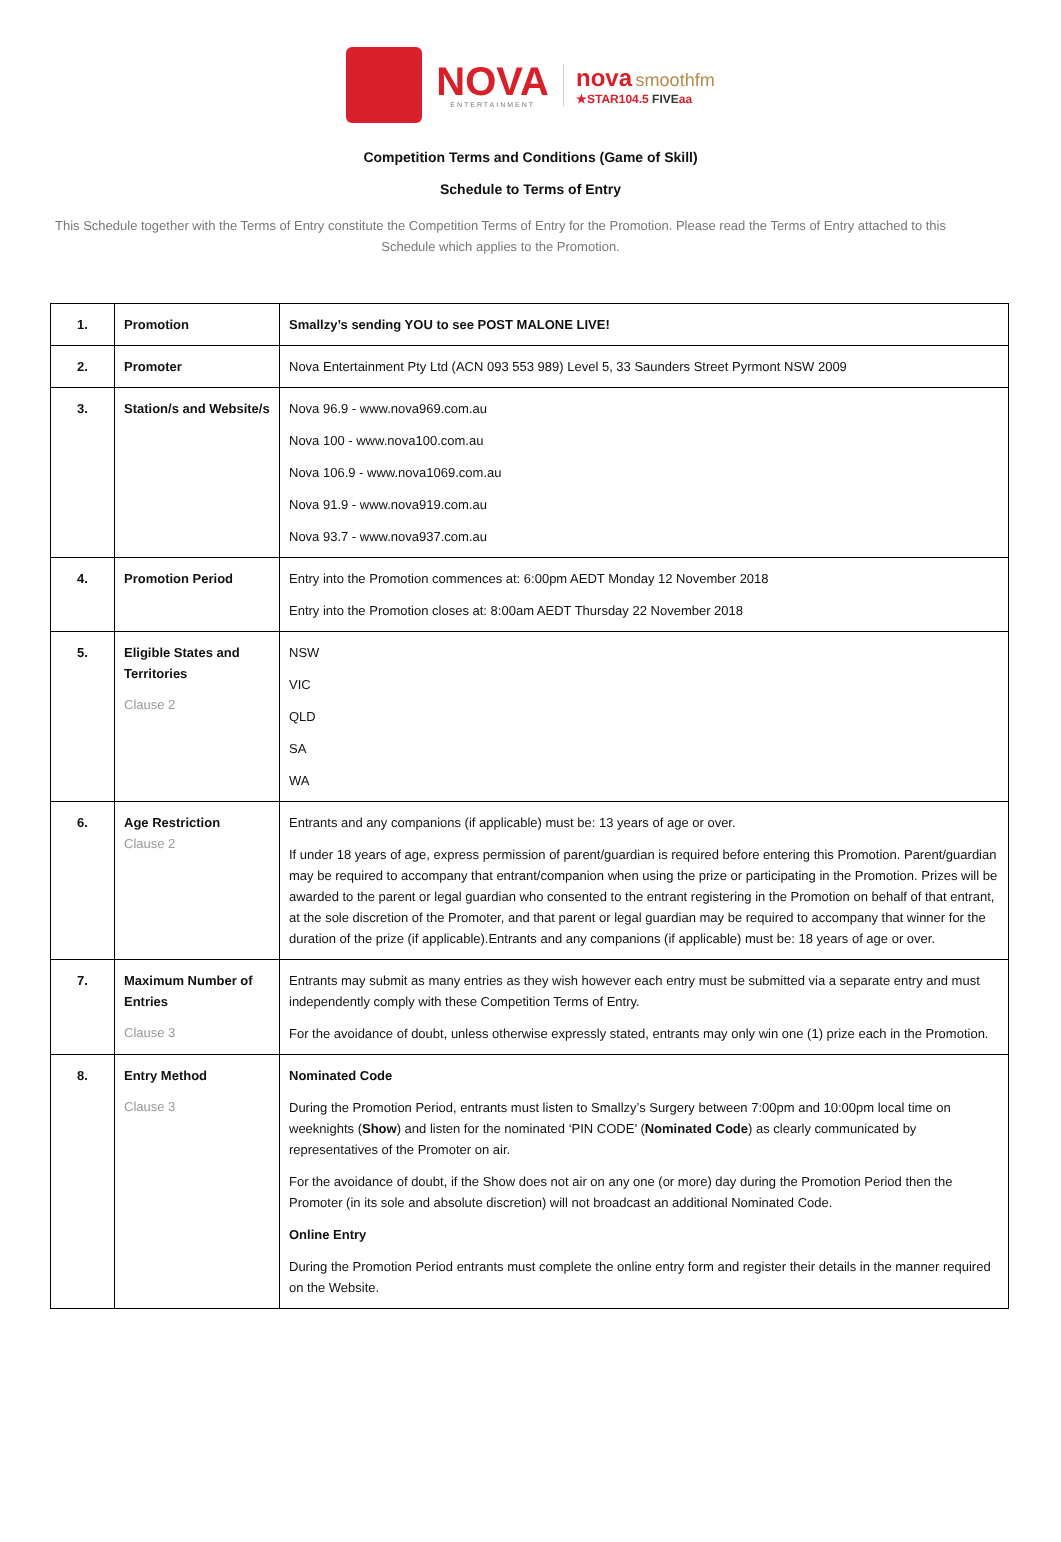NOVA
ENTERTAINMENT
nova smoothfm
★STAR104.5 FIVE aa
Competition Terms and Conditions (Game of Skill)
Schedule to Terms of Entry
This Schedule together with the Terms of Entry constitute the Competition Terms of Entry for the Promotion. Please read the Terms of Entry attached to this Schedule which applies to the Promotion.
| 1. | Promotion | Smallzy’s sending YOU to see POST MALONE LIVE! |
| 2. | Promoter | Nova Entertainment Pty Ltd (ACN 093 553 989) Level 5, 33 Saunders Street Pyrmont NSW 2009 |
| 3. | Station/s and Website/s | Nova 96.9 - www.nova969.com.au Nova 100 - www.nova100.com.au Nova 106.9 - www.nova1069.com.au Nova 91.9 - www.nova919.com.au Nova 93.7 - www.nova937.com.au |
| 4. | Promotion Period | Entry into the Promotion commences at: 6:00pm AEDT Monday 12 November 2018 Entry into the Promotion closes at: 8:00am AEDT Thursday 22 November 2018 |
| 5. | Eligible States and Territories Clause 2 | NSW VIC QLD SA WA |
| 6. | Age Restriction Clause 2 | Entrants and any companions (if applicable) must be: 13 years of age or over. If under 18 years of age, express permission of parent/guardian is required before entering this Promotion. Parent/guardian may be required to accompany that entrant/companion when using the prize or participating in the Promotion. Prizes will be awarded to the parent or legal guardian who consented to the entrant registering in the Promotion on behalf of that entrant, at the sole discretion of the Promoter, and that parent or legal guardian may be required to accompany that winner for the duration of the prize (if applicable).Entrants and any companions (if applicable) must be: 18 years of age or over. |
| 7. | Maximum Number of Entries Clause 3 | Entrants may submit as many entries as they wish however each entry must be submitted via a separate entry and must independently comply with these Competition Terms of Entry. For the avoidance of doubt, unless otherwise expressly stated, entrants may only win one (1) prize each in the Promotion. |
| 8. | Entry Method Clause 3 | Nominated Code During the Promotion Period, entrants must listen to Smallzy’s Surgery between 7:00pm and 10:00pm local time on weeknights ( Show ) and listen for the nominated ‘PIN CODE’ ( Nominated Code ) as clearly communicated by representatives of the Promoter on air. For the avoidance of doubt, if the Show does not air on any one (or more) day during the Promotion Period then the Promoter (in its sole and absolute discretion) will not broadcast an additional Nominated Code. Online Entry During the Promotion Period entrants must complete the online entry form and register their details in the manner required on the Website. |